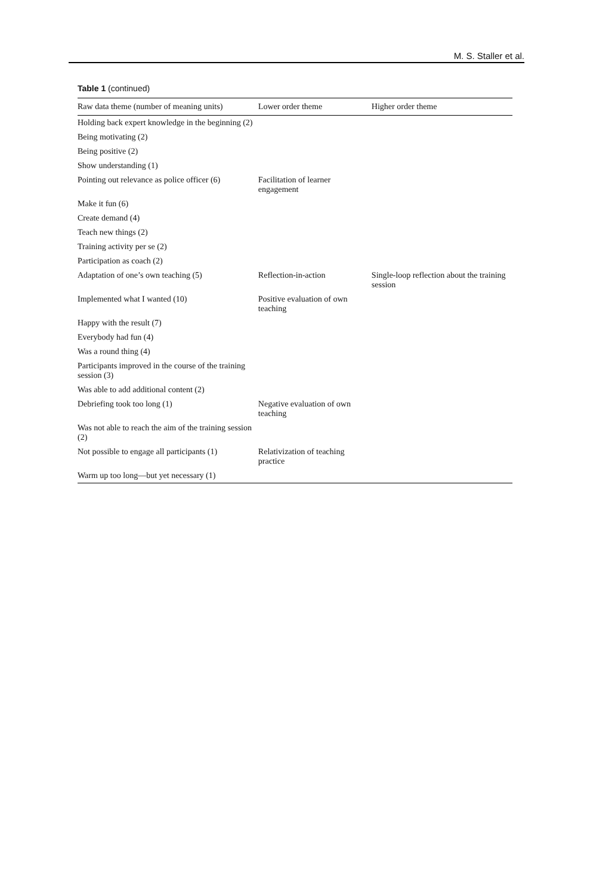M. S. Staller et al.
Table 1 (continued)
| Raw data theme (number of meaning units) | Lower order theme | Higher order theme |
| --- | --- | --- |
| Holding back expert knowledge in the beginning (2) | | |
| Being motivating (2) | | |
| Being positive (2) | | |
| Show understanding (1) | | |
| Pointing out relevance as police officer (6) | Facilitation of learner engagement | |
| Make it fun (6) | | |
| Create demand (4) | | |
| Teach new things (2) | | |
| Training activity per se (2) | | |
| Participation as coach (2) | | |
| Adaptation of one’s own teaching (5) | Reflection-in-action | Single-loop reflection about the training session |
| Implemented what I wanted (10) | Positive evaluation of own teaching | |
| Happy with the result (7) | | |
| Everybody had fun (4) | | |
| Was a round thing (4) | | |
| Participants improved in the course of the training session (3) | | |
| Was able to add additional content (2) | | |
| Debriefing took too long (1) | Negative evaluation of own teaching | |
| Was not able to reach the aim of the training session (2) | | |
| Not possible to engage all participants (1) | Relativization of teaching practice | |
| Warm up too long—but yet necessary (1) | | |